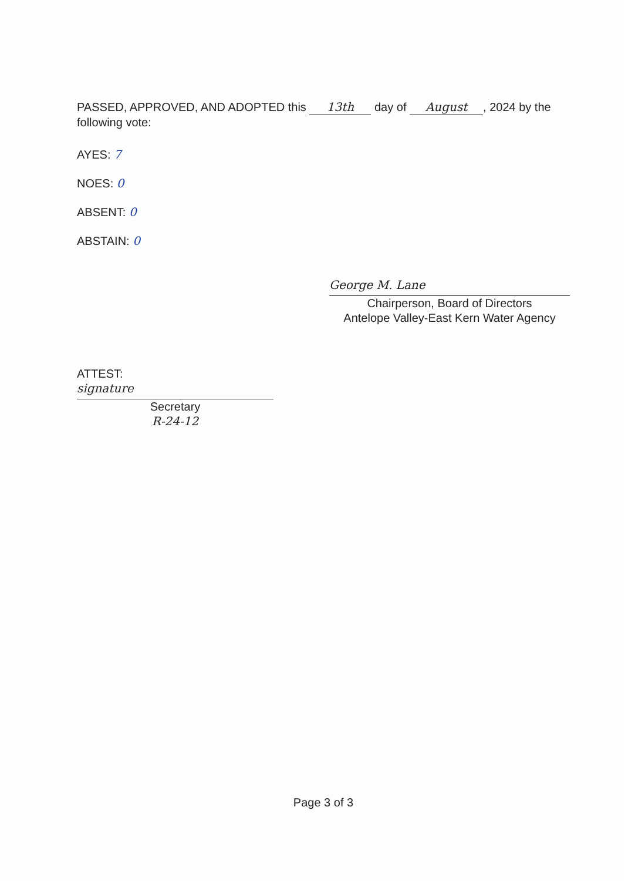PASSED, APPROVED, AND ADOPTED this 13th day of August, 2024 by the following vote:
AYES: 7
NOES: 0
ABSENT: 0
ABSTAIN: 0
George M. Lane
Chairperson, Board of Directors
Antelope Valley-East Kern Water Agency
ATTEST:
signature
Secretary
R-24-12
Page 3 of 3